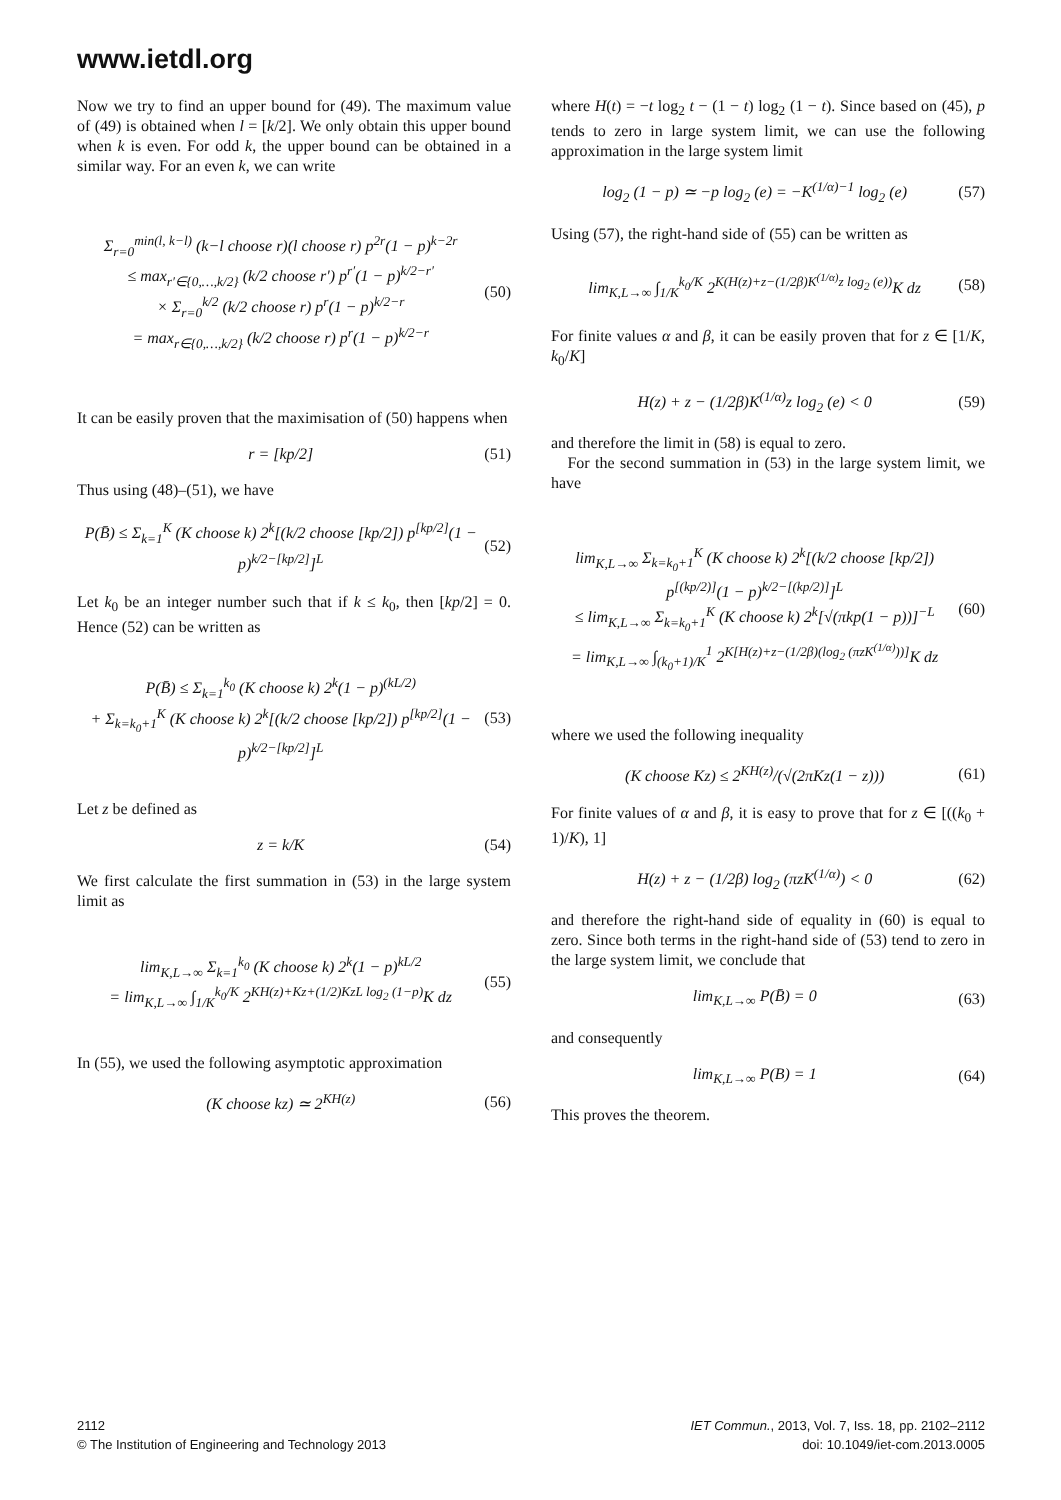www.ietdl.org
Now we try to find an upper bound for (49). The maximum value of (49) is obtained when l = [k/2]. We only obtain this upper bound when k is even. For odd k, the upper bound can be obtained in a similar way. For an even k, we can write
Σ<sub>r=0</sub><sup>min(l, k−l)</sup> (k−l choose r)(l choose r) p<sup>2r</sup>(1 − p)<sup>k−2r</sup>
≤ max<sub>r′∈{0,…,k/2}</sub> (k/2 choose r′) p<sup>r′</sup>(1 − p)<sup>k/2−r′</sup>
× Σ<sub>r=0</sub><sup>k/2</sup> (k/2 choose r) p<sup>r</sup>(1 − p)<sup>k/2−r</sup>
= max<sub>r∈{0,…,k/2}</sub> (k/2 choose r) p<sup>r</sup>(1 − p)<sup>k/2−r</sup> (50)
It can be easily proven that the maximisation of (50) happens when
r = [kp/2] (51)
Thus using (48)–(51), we have
P(B̄) ≤ Σ<sub>k=1</sub><sup>K</sup> (K choose k) 2<sup>k</sup>[(k/2 choose [kp/2]) p<sup>[kp/2]</sup>(1 − p)<sup>k/2−[kp/2]</sup>]<sup>L</sup> (52)
Let k<sub>0</sub> be an integer number such that if k ≤ k<sub>0</sub>, then [kp/2] = 0. Hence (52) can be written as
P(B̄) ≤ Σ<sub>k=1</sub><sup>k<sub>0</sub></sup> (K choose k) 2<sup>k</sup>(1 − p)<sup>(kL/2)</sup>
+ Σ<sub>k=k<sub>0</sub>+1</sub><sup>K</sup> (K choose k) 2<sup>k</sup>[(k/2 choose [kp/2]) p<sup>[kp/2]</sup>(1 − p)<sup>k/2−[kp/2]</sup>]<sup>L</sup> (53)
Let z be defined as
z = k/K (54)
We first calculate the first summation in (53) in the large system limit as
lim<sub>K,L→∞</sub> Σ<sub>k=1</sub><sup>k<sub>0</sub></sup> (K choose k) 2<sup>k</sup>(1 − p)<sup>kL/2</sup>
= lim<sub>K,L→∞</sub> ∫<sub>1/K</sub><sup>k<sub>0</sub>/K</sup> 2<sup>KH(z)+Kz+(1/2)KzL log<sub>2</sub> (1−p)</sup>K dz (55)
In (55), we used the following asymptotic approximation
(K choose kz) ≃ 2<sup>KH(z)</sup> (56)
where H(t) = −t log<sub>2</sub> t − (1 − t) log<sub>2</sub> (1 − t). Since based on (45), p tends to zero in large system limit, we can use the following approximation in the large system limit
log<sub>2</sub> (1 − p) ≃ −p log<sub>2</sub> (e) = −K<sup>(1/α)−1</sup> log<sub>2</sub> (e) (57)
Using (57), the right-hand side of (55) can be written as
lim<sub>K,L→∞</sub> ∫<sub>1/K</sub><sup>k<sub>0</sub>/K</sup> 2<sup>K(H(z)+z−(1/2β)K<sup>(1/α)</sup>z log<sub>2</sub> (e))</sup>K dz (58)
For finite values α and β, it can be easily proven that for z ∈ [1/K, k<sub>0</sub>/K]
H(z) + z − (1/2β)K<sup>(1/α)</sup>z log<sub>2</sub> (e) < 0 (59)
and therefore the limit in (58) is equal to zero.
For the second summation in (53) in the large system limit, we have
lim<sub>K,L→∞</sub> Σ<sub>k=k<sub>0</sub>+1</sub><sup>K</sup> (K choose k) 2<sup>k</sup>[(k/2 choose [kp/2]) p<sup>[(kp/2)]</sup>(1 − p)<sup>k/2−[(kp/2)]</sup>]<sup>L</sup>
≤ lim<sub>K,L→∞</sub> Σ<sub>k=k<sub>0</sub>+1</sub><sup>K</sup> (K choose k) 2<sup>k</sup>[√(πkp(1 − p))]<sup>−L</sup>
= lim<sub>K,L→∞</sub> ∫<sub>(k<sub>0</sub>+1)/K</sub><sup>1</sup> 2<sup>K[H(z)+z−(1/2β)(log<sub>2</sub> (πzK<sup>(1/α)</sup>))]</sup>K dz (60)
where we used the following inequality
(K choose Kz) ≤ 2<sup>KH(z)</sup>/(√(2πKz(1 − z))) (61)
For finite values of α and β, it is easy to prove that for z ∈ [((k<sub>0</sub> + 1)/K), 1]
H(z) + z − (1/2β) log<sub>2</sub> (πzK<sup>(1/α)</sup>) < 0 (62)
and therefore the right-hand side of equality in (60) is equal to zero. Since both terms in the right-hand side of (53) tend to zero in the large system limit, we conclude that
lim<sub>K,L→∞</sub> P(B̄) = 0 (63)
and consequently
lim<sub>K,L→∞</sub> P(B) = 1 (64)
This proves the theorem.
2112
© The Institution of Engineering and Technology 2013
IET Commun., 2013, Vol. 7, Iss. 18, pp. 2102–2112
doi: 10.1049/iet-com.2013.0005